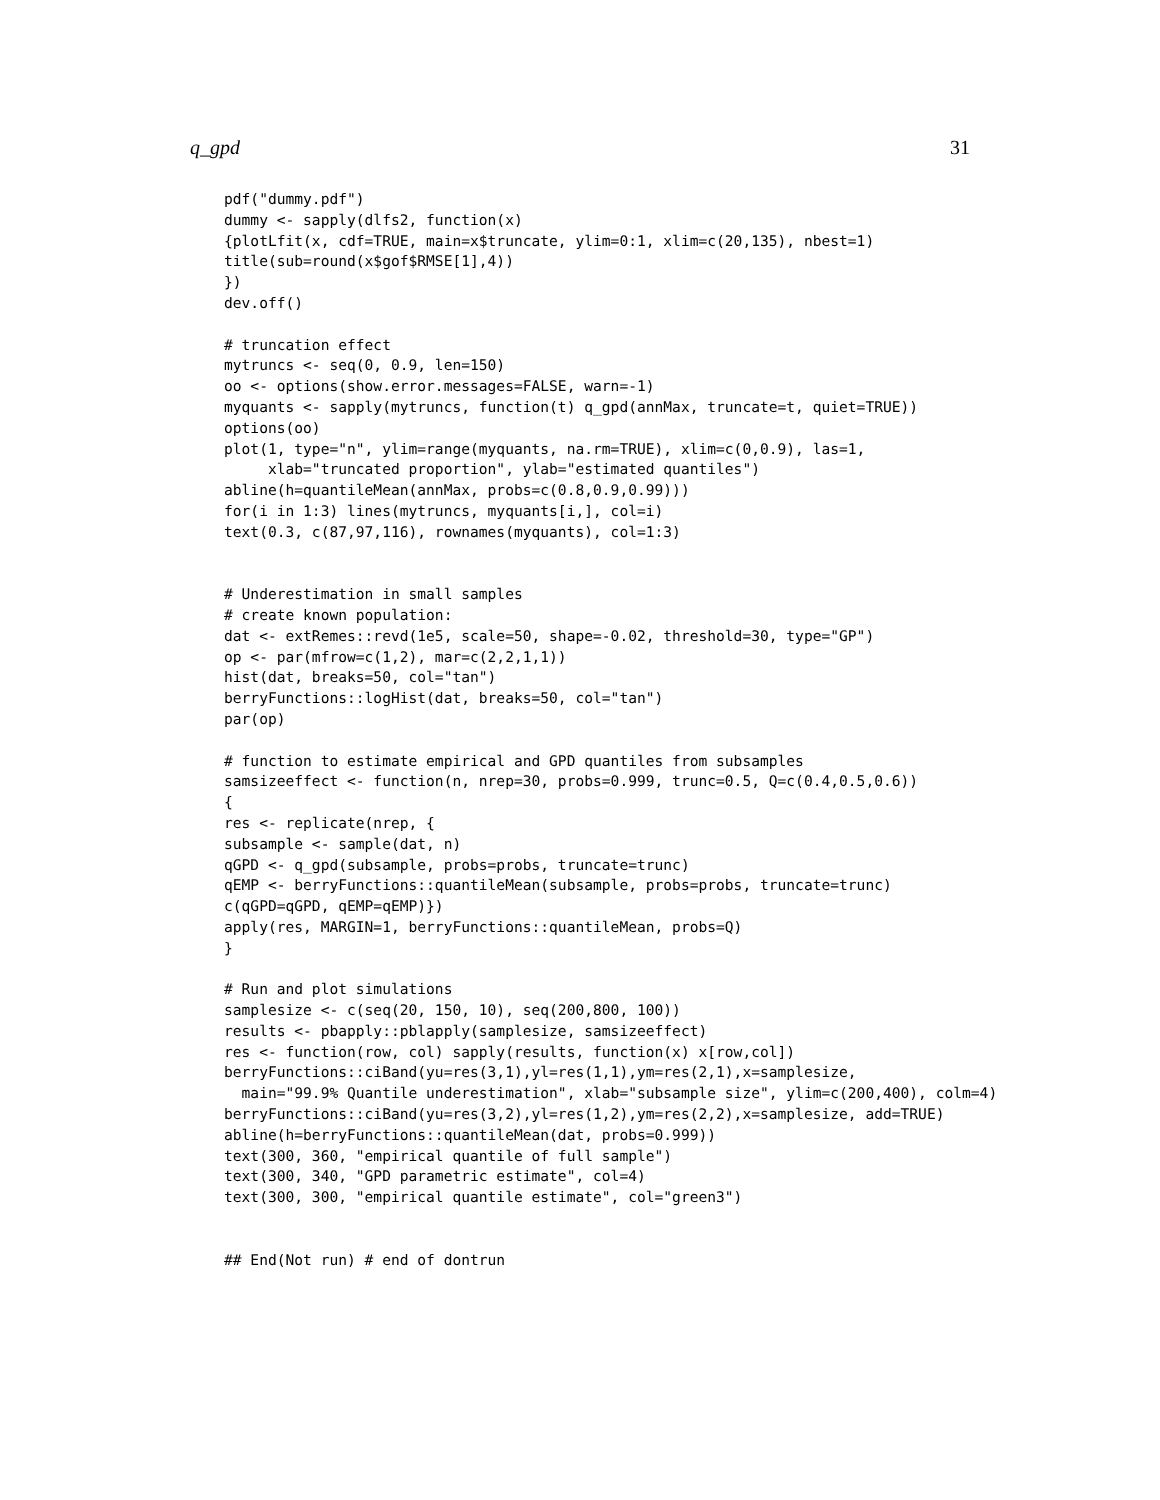q_gpd 31
pdf("dummy.pdf")
dummy <- sapply(dlfs2, function(x)
{plotLfit(x, cdf=TRUE, main=x$truncate, ylim=0:1, xlim=c(20,135), nbest=1)
title(sub=round(x$gof$RMSE[1],4))
})
dev.off()

# truncation effect
mytruncs <- seq(0, 0.9, len=150)
oo <- options(show.error.messages=FALSE, warn=-1)
myquants <- sapply(mytruncs, function(t) q_gpd(annMax, truncate=t, quiet=TRUE))
options(oo)
plot(1, type="n", ylim=range(myquants, na.rm=TRUE), xlim=c(0,0.9), las=1,
     xlab="truncated proportion", ylab="estimated quantiles")
abline(h=quantileMean(annMax, probs=c(0.8,0.9,0.99)))
for(i in 1:3) lines(mytruncs, myquants[i,], col=i)
text(0.3, c(87,97,116), rownames(myquants), col=1:3)


# Underestimation in small samples
# create known population:
dat <- extRemes::revd(1e5, scale=50, shape=-0.02, threshold=30, type="GP")
op <- par(mfrow=c(1,2), mar=c(2,2,1,1))
hist(dat, breaks=50, col="tan")
berryFunctions::logHist(dat, breaks=50, col="tan")
par(op)

# function to estimate empirical and GPD quantiles from subsamples
samsizeeffect <- function(n, nrep=30, probs=0.999, trunc=0.5, Q=c(0.4,0.5,0.6))
{
res <- replicate(nrep, {
subsample <- sample(dat, n)
qGPD <- q_gpd(subsample, probs=probs, truncate=trunc)
qEMP <- berryFunctions::quantileMean(subsample, probs=probs, truncate=trunc)
c(qGPD=qGPD, qEMP=qEMP)})
apply(res, MARGIN=1, berryFunctions::quantileMean, probs=Q)
}

# Run and plot simulations
samplesize <- c(seq(20, 150, 10), seq(200,800, 100))
results <- pbapply::pblapply(samplesize, samsizeeffect)
res <- function(row, col) sapply(results, function(x) x[row,col])
berryFunctions::ciBand(yu=res(3,1),yl=res(1,1),ym=res(2,1),x=samplesize,
  main="99.9% Quantile underestimation", xlab="subsample size", ylim=c(200,400), colm=4)
berryFunctions::ciBand(yu=res(3,2),yl=res(1,2),ym=res(2,2),x=samplesize, add=TRUE)
abline(h=berryFunctions::quantileMean(dat, probs=0.999))
text(300, 360, "empirical quantile of full sample")
text(300, 340, "GPD parametric estimate", col=4)
text(300, 300, "empirical quantile estimate", col="green3")


## End(Not run) # end of dontrun